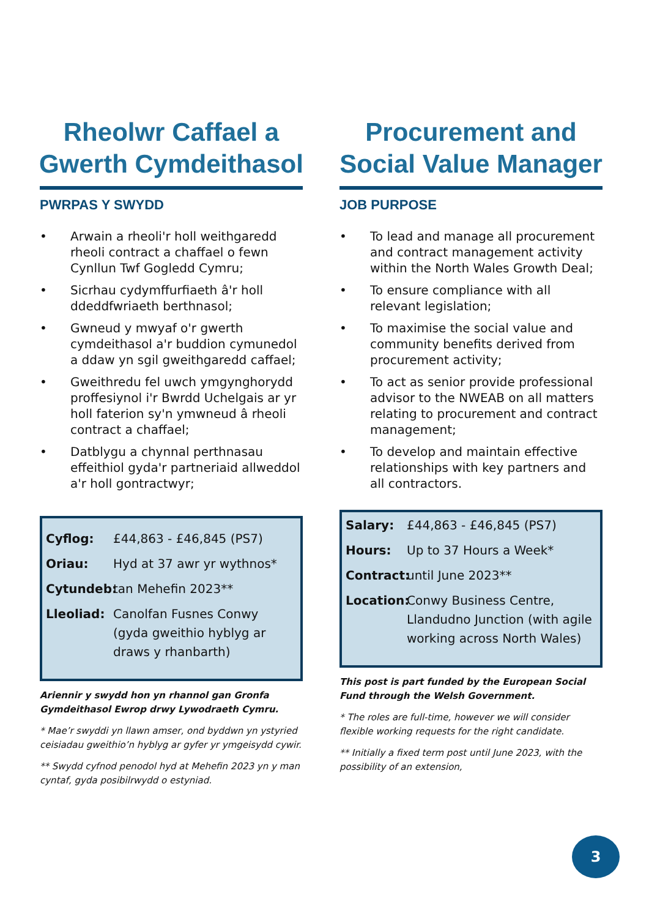Rheolwr Caffael a
Gwerth Cymdeithasol
PWRPAS Y SWYDD
• Arwain a rheoli'r holl weithgaredd rheoli contract a chaffael o fewn Cynllun Twf Gogledd Cymru;
• Sicrhau cydymffurfiaeth â'r holl ddeddfwriaeth berthnasol;
• Gwneud y mwyaf o'r gwerth cymdeithasol a'r buddion cymunedol a ddaw yn sgil gweithgaredd caffael;
• Gweithredu fel uwch ymgynghorydd proffesiynol i'r Bwrdd Uchelgais ar yr holl faterion sy'n ymwneud â rheoli contract a chaffael;
• Datblygu a chynnal perthnasau effeithiol gyda'r partneriaid allweddol a'r holl gontractwyr;
Cyflog: £44,863 - £46,845 (PS7)
Oriau: Hyd at 37 awr yr wythnos*
Cytundeb: tan Mehefin 2023**
Lleoliad: Canolfan Fusnes Conwy (gyda gweithio hyblyg ar draws y rhanbarth)
Ariennir y swydd hon yn rhannol gan Gronfa Gymdeithasol Ewrop drwy Lywodraeth Cymru.
* Mae’r swyddi yn llawn amser, ond byddwn yn ystyried ceisiadau gweithio’n hyblyg ar gyfer yr ymgeisydd cywir.
** Swydd cyfnod penodol hyd at Mehefin 2023 yn y man cyntaf, gyda posibilrwydd o estyniad.
Procurement and
Social Value Manager
JOB PURPOSE
• To lead and manage all procurement and contract management activity within the North Wales Growth Deal;
• To ensure compliance with all relevant legislation;
• To maximise the social value and community benefits derived from procurement activity;
• To act as senior provide professional advisor to the NWEAB on all matters relating to procurement and contract management;
• To develop and maintain effective relationships with key partners and all contractors.
Salary: £44,863 - £46,845 (PS7)
Hours: Up to 37 Hours a Week*
Contract: until June 2023**
Location: Conwy Business Centre, Llandudno Junction (with agile working across North Wales)
This post is part funded by the European Social Fund through the Welsh Government.
* The roles are full-time, however we will consider flexible working requests for the right candidate.
** Initially a fixed term post until June 2023, with the possibility of an extension,
3